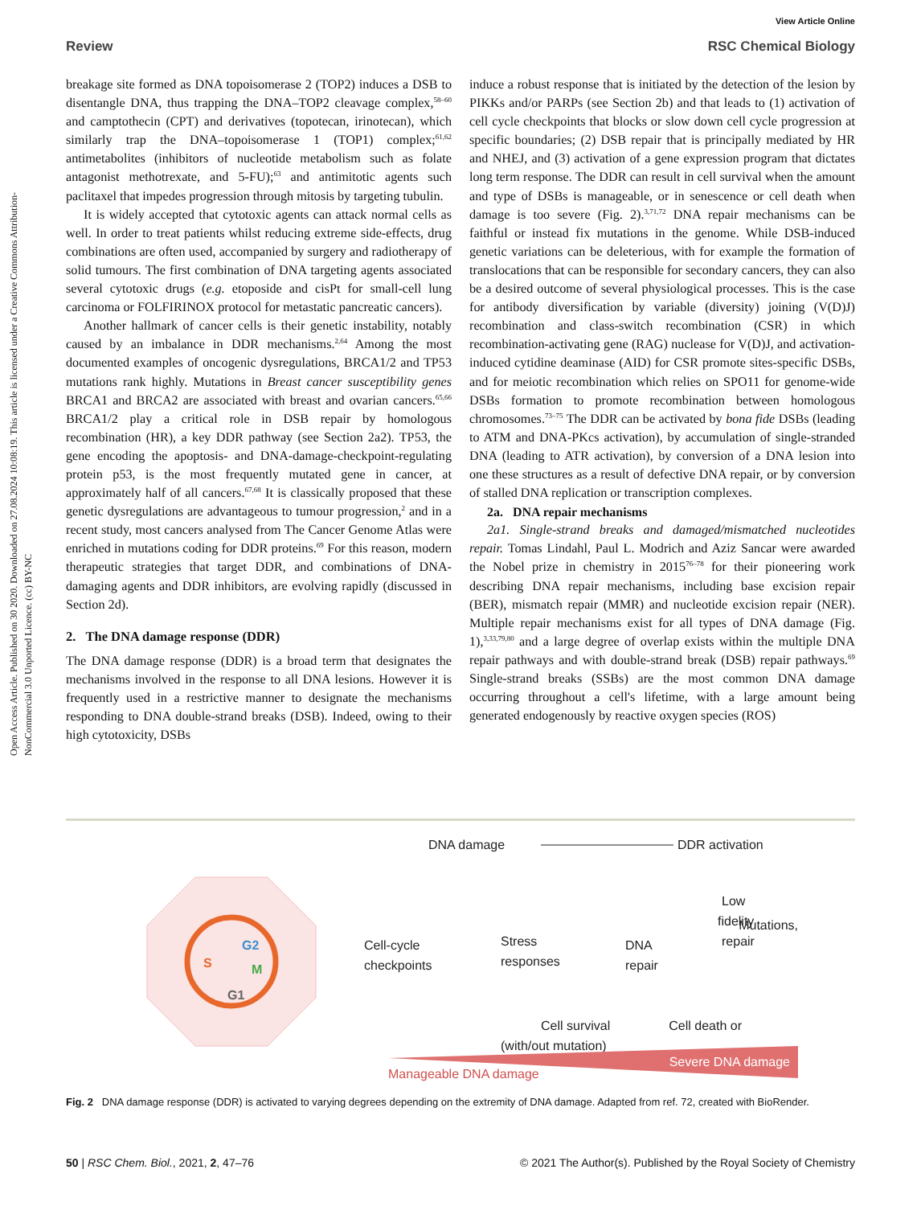View Article Online
Review RSC Chemical Biology
Open Access Article. Published on 30 2020. Downloaded on 27.08.2024 10:08:19. This article is licensed under a Creative Commons Attribution-NonCommercial 3.0 Unported Licence. (cc) BY-NC
breakage site formed as DNA topoisomerase 2 (TOP2) induces a DSB to disentangle DNA, thus trapping the DNA–TOP2 cleavage complex,<sup>58–60</sup> and camptothecin (CPT) and derivatives (topotecan, irinotecan), which similarly trap the DNA–topoisomerase 1 (TOP1) complex;<sup>61,62</sup> antimetabolites (inhibitors of nucleotide metabolism such as folate antagonist methotrexate, and 5-FU);<sup>63</sup> and antimitotic agents such paclitaxel that impedes progression through mitosis by targeting tubulin.
It is widely accepted that cytotoxic agents can attack normal cells as well. In order to treat patients whilst reducing extreme side-effects, drug combinations are often used, accompanied by surgery and radiotherapy of solid tumours. The first combination of DNA targeting agents associated several cytotoxic drugs (e.g. etoposide and cisPt for small-cell lung carcinoma or FOLFIRINOX protocol for metastatic pancreatic cancers).
Another hallmark of cancer cells is their genetic instability, notably caused by an imbalance in DDR mechanisms.<sup>2,64</sup> Among the most documented examples of oncogenic dysregulations, BRCA1/2 and TP53 mutations rank highly. Mutations in Breast cancer susceptibility genes BRCA1 and BRCA2 are associated with breast and ovarian cancers.<sup>65,66</sup> BRCA1/2 play a critical role in DSB repair by homologous recombination (HR), a key DDR pathway (see Section 2a2). TP53, the gene encoding the apoptosis- and DNA-damage-checkpoint-regulating protein p53, is the most frequently mutated gene in cancer, at approximately half of all cancers.<sup>67,68</sup> It is classically proposed that these genetic dysregulations are advantageous to tumour progression,<sup>2</sup> and in a recent study, most cancers analysed from The Cancer Genome Atlas were enriched in mutations coding for DDR proteins.<sup>69</sup> For this reason, modern therapeutic strategies that target DDR, and combinations of DNA-damaging agents and DDR inhibitors, are evolving rapidly (discussed in Section 2d).
2. The DNA damage response (DDR)
The DNA damage response (DDR) is a broad term that designates the mechanisms involved in the response to all DNA lesions. However it is frequently used in a restrictive manner to designate the mechanisms responding to DNA double-strand breaks (DSB). Indeed, owing to their high cytotoxicity, DSBs
induce a robust response that is initiated by the detection of the lesion by PIKKs and/or PARPs (see Section 2b) and that leads to (1) activation of cell cycle checkpoints that blocks or slow down cell cycle progression at specific boundaries; (2) DSB repair that is principally mediated by HR and NHEJ, and (3) activation of a gene expression program that dictates long term response. The DDR can result in cell survival when the amount and type of DSBs is manageable, or in senescence or cell death when damage is too severe (Fig. 2).<sup>3,71,72</sup> DNA repair mechanisms can be faithful or instead fix mutations in the genome. While DSB-induced genetic variations can be deleterious, with for example the formation of translocations that can be responsible for secondary cancers, they can also be a desired outcome of several physiological processes. This is the case for antibody diversification by variable (diversity) joining (V(D)J) recombination and class-switch recombination (CSR) in which recombination-activating gene (RAG) nuclease for V(D)J, and activation-induced cytidine deaminase (AID) for CSR promote sites-specific DSBs, and for meiotic recombination which relies on SPO11 for genome-wide DSBs formation to promote recombination between homologous chromosomes.<sup>73–75</sup> The DDR can be activated by bona fide DSBs (leading to ATM and DNA-PKcs activation), by accumulation of single-stranded DNA (leading to ATR activation), by conversion of a DNA lesion into one these structures as a result of defective DNA repair, or by conversion of stalled DNA replication or transcription complexes.
2a. DNA repair mechanisms
2a1. Single-strand breaks and damaged/mismatched nucleotides repair. Tomas Lindahl, Paul L. Modrich and Aziz Sancar were awarded the Nobel prize in chemistry in 2015<sup>76–78</sup> for their pioneering work describing DNA repair mechanisms, including base excision repair (BER), mismatch repair (MMR) and nucleotide excision repair (NER). Multiple repair mechanisms exist for all types of DNA damage (Fig. 1),<sup>3,33,79,80</sup> and a large degree of overlap exists within the multiple DNA repair pathways and with double-strand break (DSB) repair pathways.<sup>69</sup> Single-strand breaks (SSBs) are the most common DNA damage occurring throughout a cell's lifetime, with a large amount being generated endogenously by reactive oxygen species (ROS)
S
G2
M
G1
DNA damage
DDR activation
Cell-cycle
checkpoints
Stress
responses
DNA
repair
Low
fidelity
repair
Mutations,
Cell survival
(with/out mutation)
Cell death or
Manageable DNA damage
Severe DNA damage
Fig. 2 DNA damage response (DDR) is activated to varying degrees depending on the extremity of DNA damage. Adapted from ref. 72, created with BioRender.
50 | RSC Chem. Biol., 2021, 2, 47–76 © 2021 The Author(s). Published by the Royal Society of Chemistry